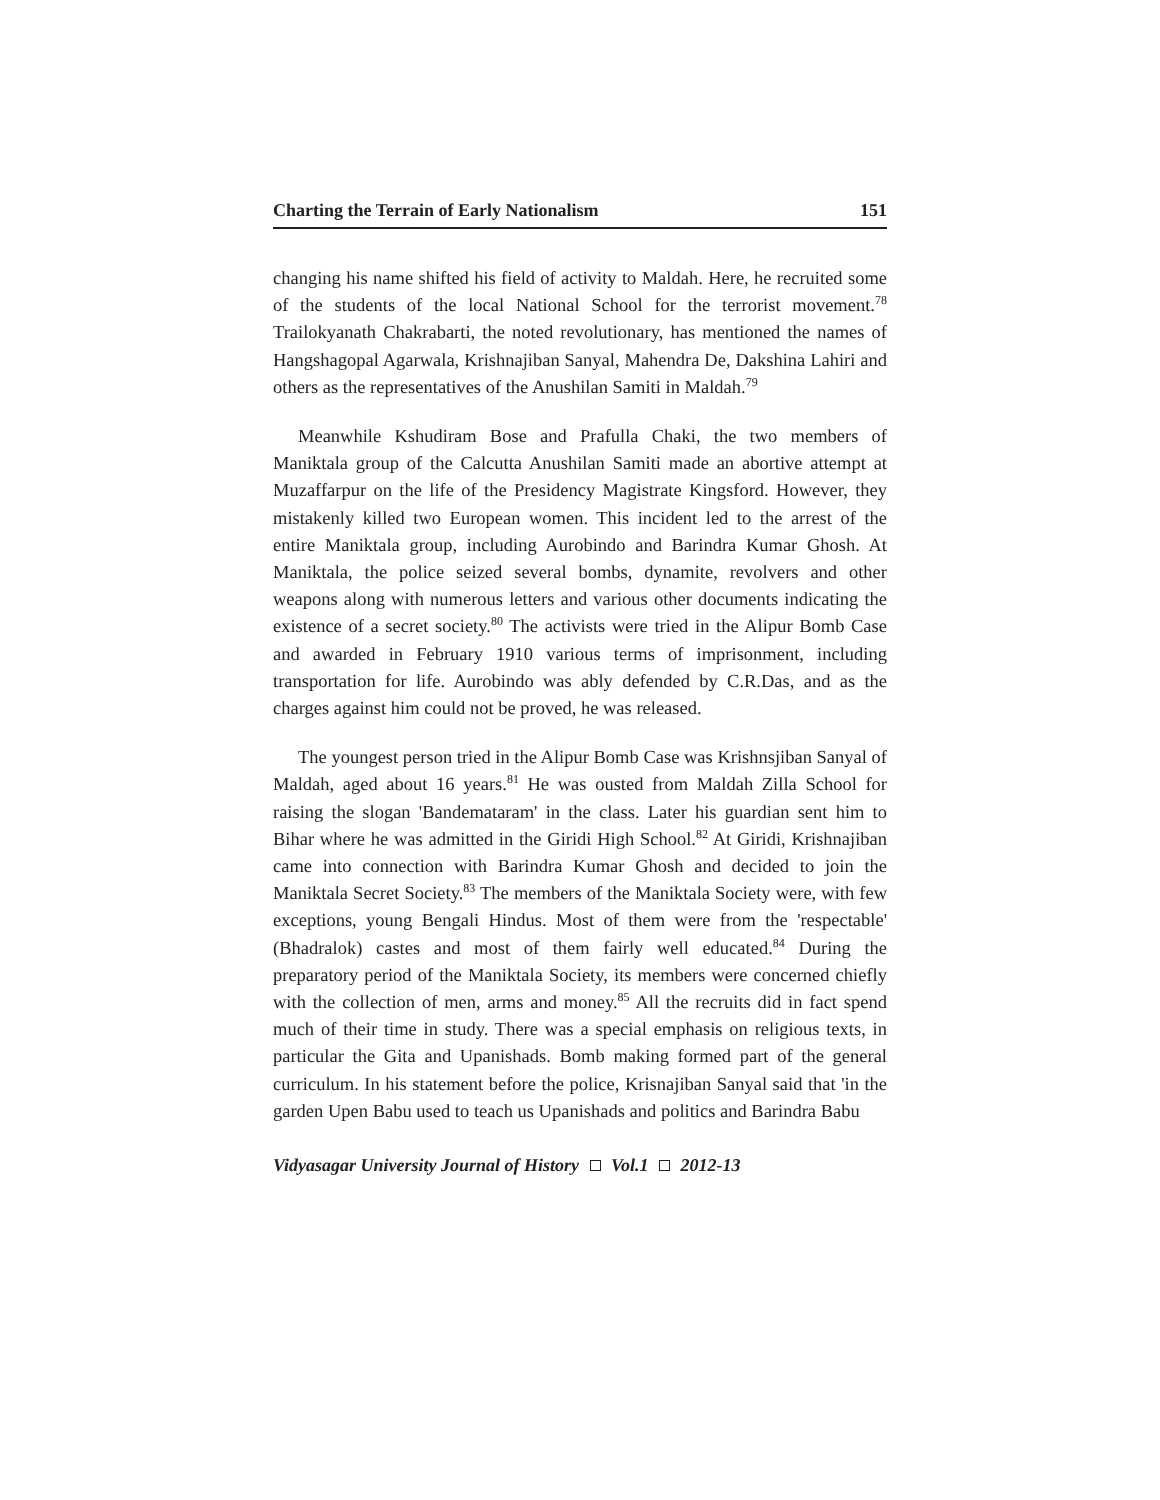Charting the Terrain of Early Nationalism 151
changing his name shifted his field of activity to Maldah. Here, he recruited some of the students of the local National School for the terrorist movement.<sup>78</sup> Trailokyanath Chakrabarti, the noted revolutionary, has mentioned the names of Hangshagopal Agarwala, Krishnajiban Sanyal, Mahendra De, Dakshina Lahiri and others as the representatives of the Anushilan Samiti in Maldah.<sup>79</sup>
Meanwhile Kshudiram Bose and Prafulla Chaki, the two members of Maniktala group of the Calcutta Anushilan Samiti made an abortive attempt at Muzaffarpur on the life of the Presidency Magistrate Kingsford. However, they mistakenly killed two European women. This incident led to the arrest of the entire Maniktala group, including Aurobindo and Barindra Kumar Ghosh. At Maniktala, the police seized several bombs, dynamite, revolvers and other weapons along with numerous letters and various other documents indicating the existence of a secret society.<sup>80</sup> The activists were tried in the Alipur Bomb Case and awarded in February 1910 various terms of imprisonment, including transportation for life. Aurobindo was ably defended by C.R.Das, and as the charges against him could not be proved, he was released.
The youngest person tried in the Alipur Bomb Case was Krishnsjiban Sanyal of Maldah, aged about 16 years.<sup>81</sup> He was ousted from Maldah Zilla School for raising the slogan 'Bandemataram' in the class. Later his guardian sent him to Bihar where he was admitted in the Giridi High School.<sup>82</sup> At Giridi, Krishnajiban came into connection with Barindra Kumar Ghosh and decided to join the Maniktala Secret Society.<sup>83</sup> The members of the Maniktala Society were, with few exceptions, young Bengali Hindus. Most of them were from the 'respectable' (Bhadralok) castes and most of them fairly well educated.<sup>84</sup> During the preparatory period of the Maniktala Society, its members were concerned chiefly with the collection of men, arms and money.<sup>85</sup> All the recruits did in fact spend much of their time in study. There was a special emphasis on religious texts, in particular the Gita and Upanishads. Bomb making formed part of the general curriculum. In his statement before the police, Krisnajiban Sanyal said that 'in the garden Upen Babu used to teach us Upanishads and politics and Barindra Babu
Vidyasagar University Journal of History Vol.1 2012-13